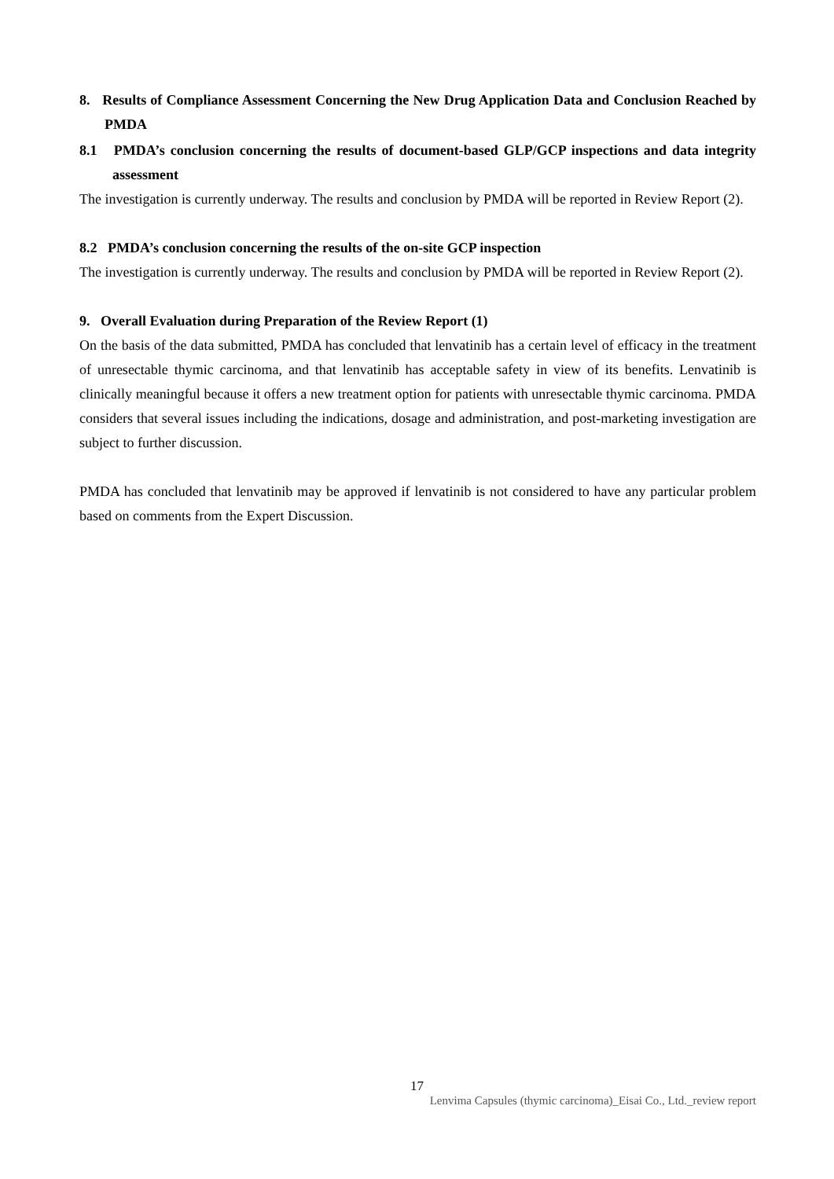8. Results of Compliance Assessment Concerning the New Drug Application Data and Conclusion Reached by PMDA
8.1 PMDA’s conclusion concerning the results of document-based GLP/GCP inspections and data integrity assessment
The investigation is currently underway. The results and conclusion by PMDA will be reported in Review Report (2).
8.2 PMDA’s conclusion concerning the results of the on-site GCP inspection
The investigation is currently underway. The results and conclusion by PMDA will be reported in Review Report (2).
9. Overall Evaluation during Preparation of the Review Report (1)
On the basis of the data submitted, PMDA has concluded that lenvatinib has a certain level of efficacy in the treatment of unresectable thymic carcinoma, and that lenvatinib has acceptable safety in view of its benefits. Lenvatinib is clinically meaningful because it offers a new treatment option for patients with unresectable thymic carcinoma. PMDA considers that several issues including the indications, dosage and administration, and post-marketing investigation are subject to further discussion.
PMDA has concluded that lenvatinib may be approved if lenvatinib is not considered to have any particular problem based on comments from the Expert Discussion.
17
Lenvima Capsules (thymic carcinoma)_Eisai Co., Ltd._review report